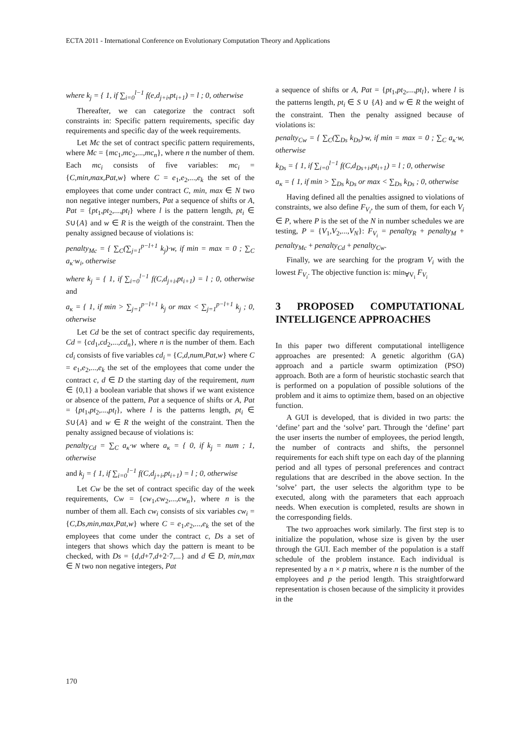ECTA 2011 - International Conference on Evolutionary Computation Theory and Applications
where k<sub>j</sub> = { 1, if ∑<sub>i=0</sub><sup>l−1</sup> f(e,d<sub>j+i</sub>,pt<sub>i+1</sub>) = l ; 0, otherwise
Thereafter, we can categorize the contract soft constraints in: Specific pattern requirements, specific day requirements and specific day of the week requirements.
Let Mc the set of contract specific pattern requirements, where Mc = {mc<sub>1</sub>,mc<sub>2</sub>,...,mc<sub>n</sub>}, where n the number of them. Each mc<sub>i</sub> consists of five variables: mc<sub>i</sub> = {C,min,max,Pat,w} where C = e<sub>1</sub>,e<sub>2</sub>,...,e<sub>k</sub> the set of the employees that come under contract C, min, max ∈ N two non negative integer numbers, Pat a sequence of shifts or A, Pat = {pt<sub>1</sub>,pt<sub>2</sub>,...,pt<sub>l</sub>} where l is the pattern length, pt<sub>i</sub> ∈ S∪{A} and w ∈ R is the weigth of the constraint. Then the penalty assigned because of violations is:
penalty<sub>Mc</sub> = { ∑<sub>C</sub>(∑<sub>j=1</sub><sup>p−l+1</sup> k<sub>j</sub>)·w, if min = max = 0 ; ∑<sub>C</sub> a<sub>κ</sub>·w<sub>i</sub>, otherwise
where k<sub>j</sub> = { 1, if ∑<sub>i=0</sub><sup>l−1</sup> f(C,d<sub>j+i</sub>,pt<sub>i+1</sub>) = l ; 0, otherwise and
a<sub>κ</sub> = { 1, if min > ∑<sub>j=1</sub><sup>p−l+1</sup> k<sub>j</sub> or max < ∑<sub>j=1</sub><sup>p−l+1</sup> k<sub>j</sub> ; 0, otherwise
Let Cd be the set of contract specific day requirements, Cd = {cd<sub>1</sub>,cd<sub>2</sub>,...,cd<sub>n</sub>}, where n is the number of them. Each cd<sub>i</sub> consists of five variables cd<sub>i</sub> = {C,d,num,Pat,w} where C = e<sub>1</sub>,e<sub>2</sub>,...,e<sub>k</sub> the set of the employees that come under the contract c, d ∈ D the starting day of the requirement, num ∈ {0,1} a boolean variable that shows if we want existence or absence of the pattern, Pat a sequence of shifts or A, Pat = {pt<sub>1</sub>,pt<sub>2</sub>,...,pt<sub>l</sub>}, where l is the patterns length, pt<sub>i</sub> ∈ S∪{A} and w ∈ R the weight of the constraint. Then the penalty assigned because of violations is:
penalty<sub>Cd</sub> = ∑<sub>C</sub> a<sub>κ</sub>·w where a<sub>κ</sub> = { 0, if k<sub>j</sub> = num ; 1, otherwise
and k<sub>j</sub> = { 1, if ∑<sub>i=0</sub><sup>l−1</sup> f(C,d<sub>j+i</sub>,pt<sub>i+1</sub>) = l ; 0, otherwise
Let Cw be the set of contract specific day of the week requirements, Cw = {cw<sub>1</sub>,cw<sub>2</sub>,...,cw<sub>n</sub>}, where n is the number of them all. Each cw<sub>i</sub> consists of six variables cw<sub>i</sub> = {C,Ds,min,max,Pat,w} where C = e<sub>1</sub>,e<sub>2</sub>,...,e<sub>k</sub> the set of the employees that come under the contract c, Ds a set of integers that shows which day the pattern is meant to be checked, with Ds = {d,d+7,d+2·7,...} and d ∈ D, min,max ∈ N two non negative integers, Pat
a sequence of shifts or A, Pat = {pt<sub>1</sub>,pt<sub>2</sub>,...,pt<sub>l</sub>}, where l is the patterns length, pt<sub>i</sub> ∈ S ∪ {A} and w ∈ R the weight of the constraint. Then the penalty assigned because of violations is:
penalty<sub>Cw</sub> = { ∑<sub>C</sub>(∑<sub>Ds</sub> k<sub>Ds</sub>)·w, if min = max = 0 ; ∑<sub>C</sub> a<sub>κ</sub>·w, otherwise
k<sub>Ds</sub> = { 1, if ∑<sub>i=0</sub><sup>l−1</sup> f(C,d<sub>Ds+i</sub>,pt<sub>i+1</sub>) = l ; 0, otherwise
a<sub>κ</sub> = { 1, if min > ∑<sub>Ds</sub> k<sub>Ds</sub> or max < ∑<sub>Ds</sub> k<sub>Ds</sub> ; 0, otherwise
Having defined all the penalties assigned to violations of constraints, we also define F<sub>V<sub>i</sub></sub>, the sum of them, for each V<sub>i</sub> ∈ P, where P is the set of the N in number schedules we are testing, P = {V<sub>1</sub>,V<sub>2</sub>,...,V<sub>N</sub>}: F<sub>V<sub>i</sub></sub> = penalty<sub>R</sub> + penalty<sub>M</sub> + penalty<sub>Mc</sub> + penalty<sub>Cd</sub> + penalty<sub>Cw</sub>.
Finally, we are searching for the program V<sub>i</sub> with the lowest F<sub>V<sub>i</sub></sub>. The objective function is: min<sub>∀V<sub>i</sub></sub> F<sub>V<sub>i</sub></sub>
3 PROPOSED COMPUTATIONAL INTELLIGENCE APPROACHES
In this paper two different computational intelligence approaches are presented: A genetic algorithm (GA) approach and a particle swarm optimization (PSO) approach. Both are a form of heuristic stochastic search that is performed on a population of possible solutions of the problem and it aims to optimize them, based on an objective function.
A GUI is developed, that is divided in two parts: the ‘define’ part and the ‘solve’ part. Through the ‘define’ part the user inserts the number of employees, the period length, the number of contracts and shifts, the personnel requirements for each shift type on each day of the planning period and all types of personal preferences and contract regulations that are described in the above section. In the ‘solve’ part, the user selects the algorithm type to be executed, along with the parameters that each approach needs. When execution is completed, results are shown in the corresponding fields.
The two approaches work similarly. The first step is to initialize the population, whose size is given by the user through the GUI. Each member of the population is a staff schedule of the problem instance. Each individual is represented by a n × p matrix, where n is the number of the employees and p the period length. This straightforward representation is chosen because of the simplicity it provides in the
170